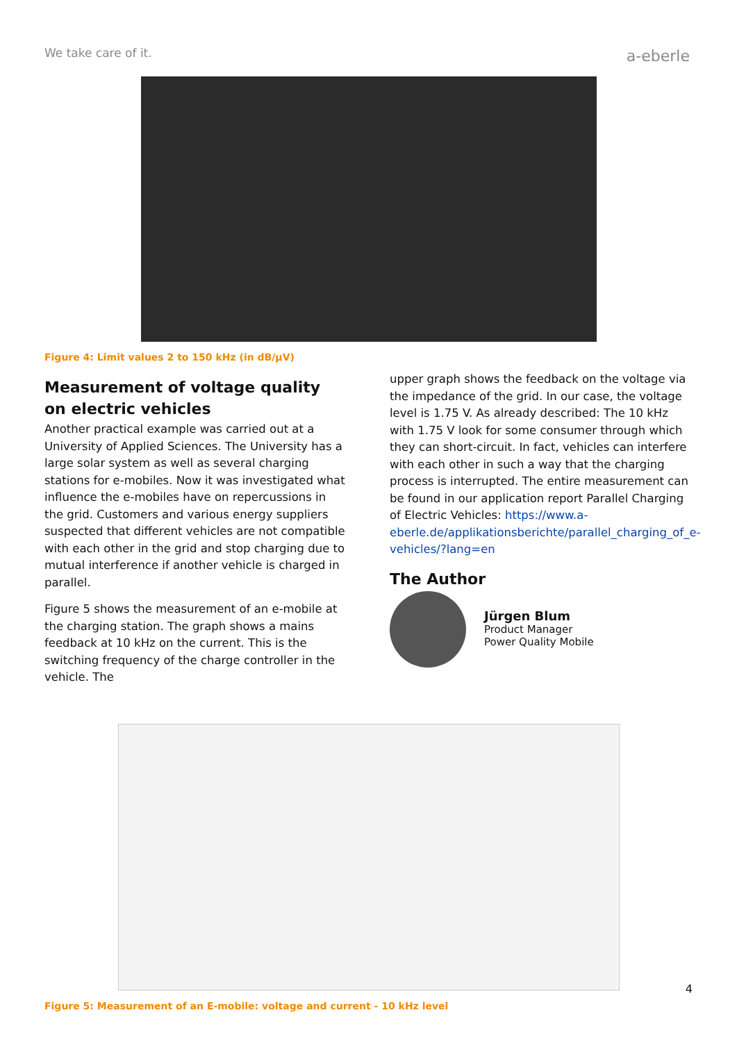We take care of it.
a-eberle
Figure 4: Limit values 2 to 150 kHz (in dB/µV)
Measurement of voltage quality on electric vehicles
Another practical example was carried out at a University of Applied Sciences. The University has a large solar system as well as several charging stations for e-mobiles. Now it was investigated what influence the e-mobiles have on repercussions in the grid. Customers and various energy suppliers suspected that different vehicles are not compatible with each other in the grid and stop charging due to mutual interference if another vehicle is charged in parallel.
Figure 5 shows the measurement of an e-mobile at the charging station. The graph shows a mains feedback at 10 kHz on the current. This is the switching frequency of the charge controller in the vehicle. The
upper graph shows the feedback on the voltage via the impedance of the grid. In our case, the voltage level is 1.75 V. As already described: The 10 kHz with 1.75 V look for some consumer through which they can short-circuit. In fact, vehicles can interfere with each other in such a way that the charging process is interrupted. The entire measurement can be found in our application report Parallel Charging of Electric Vehicles: https://www.a-eberle.de/applikationsberichte/parallel_charging_of_e-vehicles/?lang=en
The Author
Jürgen Blum
Product Manager
Power Quality Mobile
Figure 5: Measurement of an E-mobile: voltage and current - 10 kHz level
4